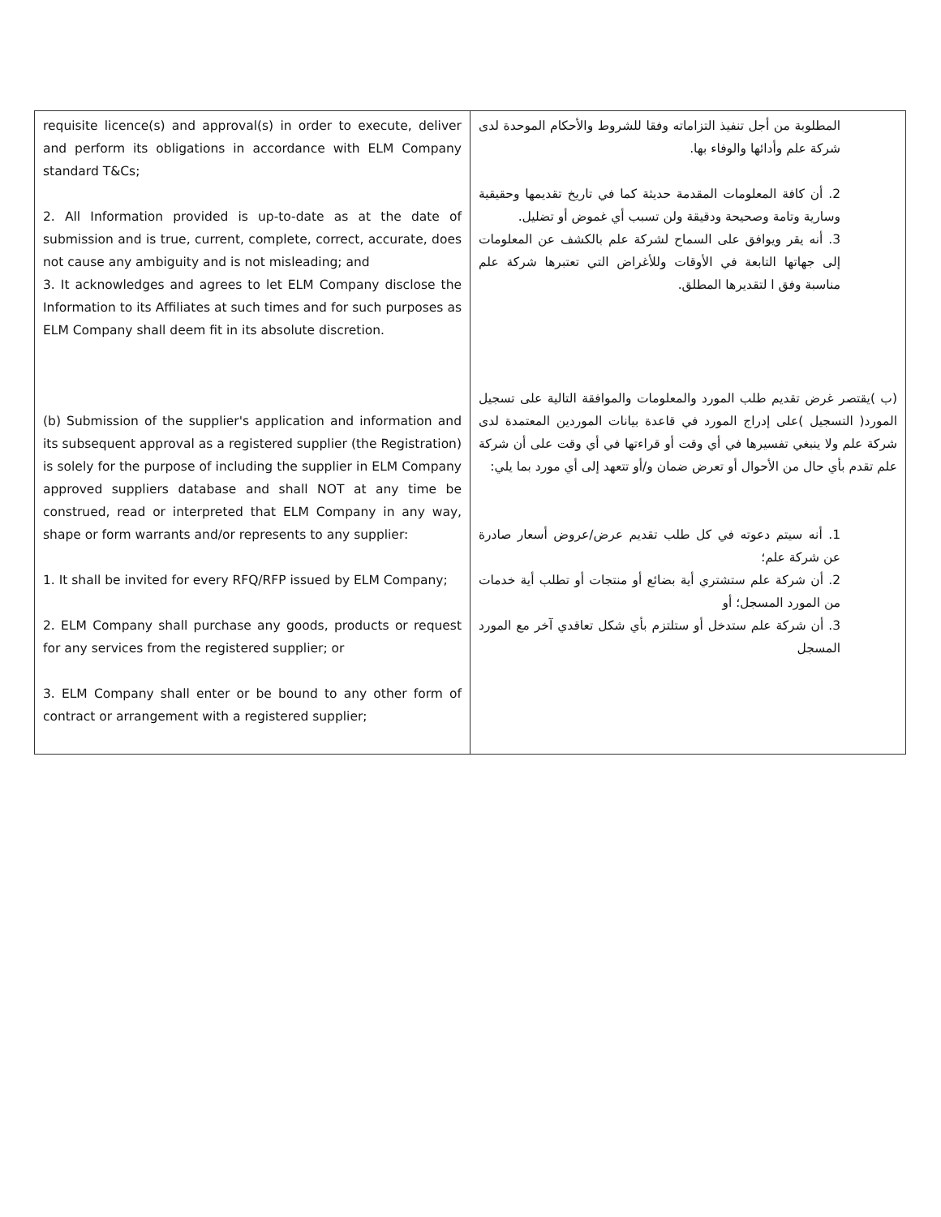| requisite licence(s) and approval(s) in order to execute, deliver and perform its obligations in accordance with ELM Company standard T&Cs; 2. All Information provided is up-to-date as at the date of submission and is true, current, complete, correct, accurate, does not cause any ambiguity and is not misleading; and 3. It acknowledges and agrees to let ELM Company disclose the Information to its Affiliates at such times and for such purposes as ELM Company shall deem fit in its absolute discretion. (b) Submission of the supplier's application and information and its subsequent approval as a registered supplier (the Registration) is solely for the purpose of including the supplier in ELM Company approved suppliers database and shall NOT at any time be construed, read or interpreted that ELM Company in any way, shape or form warrants and/or represents to any supplier: 1. It shall be invited for every RFQ/RFP issued by ELM Company; 2. ELM Company shall purchase any goods, products or request for any services from the registered supplier; or 3. ELM Company shall enter or be bound to any other form of contract or arrangement with a registered supplier; | المطلوبة من أجل تنفيذ التزاماته وفقا للشروط والأحكام الموحدة لدى شركة علم وأدائها والوفاء بها. 2. أن كافة المعلومات المقدمة حديثة كما في تاريخ تقديمها وحقيقية وسارية وتامة وصحيحة ودقيقة ولن تسبب أي غموض أو تضليل. 3. أنه يقر ويوافق على السماح لشركة علم بالكشف عن المعلومات إلى جهاتها التابعة في الأوقات وللأغراض التي تعتبرها شركة علم مناسبة وفق ا لتقديرها المطلق. (ب )يقتصر غرض تقديم طلب المورد والمعلومات والموافقة التالية على تسجيل المورد( التسجيل )على إدراج المورد في قاعدة بيانات الموردين المعتمدة لدى شركة علم ولا ينبغي تفسيرها في أي وقت أو قراءتها في أي وقت على أن شركة علم تقدم بأي حال من الأحوال أو تعرض ضمان و/أو تتعهد إلى أي مورد بما يلي: 1. أنه سيتم دعوته في كل طلب تقديم عرض/عروض أسعار صادرة عن شركة علم؛ 2. أن شركة علم ستشتري أية بضائع أو منتجات أو تطلب أية خدمات من المورد المسجل؛ أو 3. أن شركة علم ستدخل أو ستلتزم بأي شكل تعاقدي آخر مع المورد المسجل |